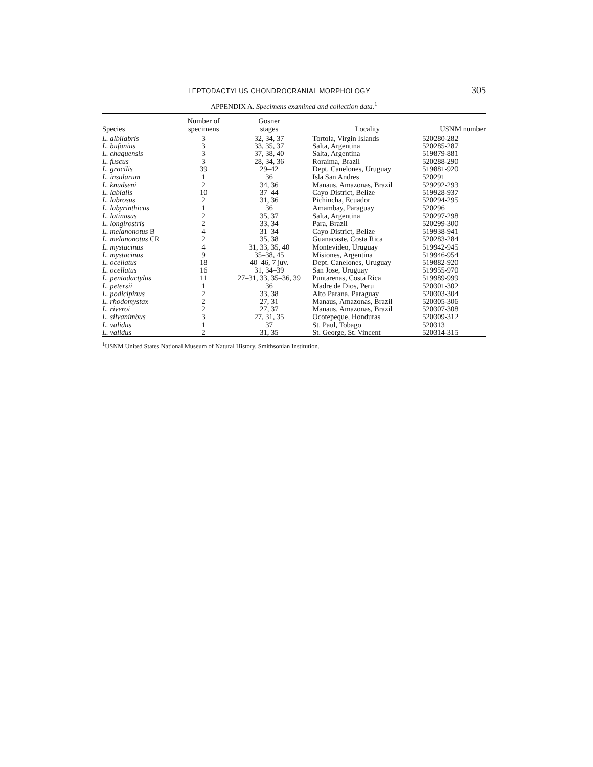LEPTODACTYLUS CHONDROCRANIAL MORPHOLOGY 305
APPENDIX A. Specimens examined and collection data.<sup>1</sup>
| Species | Number of specimens | Gosner stages | Locality | USNM number |
| --- | --- | --- | --- | --- |
| L. albilabris | 3 | 32, 34, 37 | Tortola, Virgin Islands | 520280-282 |
| L. bufonius | 3 | 33, 35, 37 | Salta, Argentina | 520285-287 |
| L. chaquensis | 3 | 37, 38, 40 | Salta, Argentina | 519879-881 |
| L. fuscus | 3 | 28, 34, 36 | Roraima, Brazil | 520288-290 |
| L. gracilis | 39 | 29–42 | Dept. Canelones, Uruguay | 519881-920 |
| L. insularum | 1 | 36 | Isla San Andres | 520291 |
| L. knudseni | 2 | 34, 36 | Manaus, Amazonas, Brazil | 529292-293 |
| L. labialis | 10 | 37–44 | Cayo District, Belize | 519928-937 |
| L. labrosus | 2 | 31, 36 | Pichincha, Ecuador | 520294-295 |
| L. labyrinthicus | 1 | 36 | Amambay, Paraguay | 520296 |
| L. latinasus | 2 | 35, 37 | Salta, Argentina | 520297-298 |
| L. longirostris | 2 | 33, 34 | Para, Brazil | 520299-300 |
| L. melanonotus B | 4 | 31–34 | Cayo District, Belize | 519938-941 |
| L. melanonotus CR | 2 | 35, 38 | Guanacaste, Costa Rica | 520283-284 |
| L. mystacinus | 4 | 31, 33, 35, 40 | Montevideo, Uruguay | 519942-945 |
| L. mystacinus | 9 | 35–38, 45 | Misiones, Argentina | 519946-954 |
| L. ocellatus | 18 | 40–46, 7 juv. | Dept. Canelones, Uruguay | 519882-920 |
| L. ocellatus | 16 | 31, 34–39 | San Jose, Uruguay | 519955-970 |
| L. pentadactylus | 11 | 27–31, 33, 35–36, 39 | Puntarenas, Costa Rica | 519989-999 |
| L. petersii | 1 | 36 | Madre de Dios, Peru | 520301-302 |
| L. podicipinus | 2 | 33, 38 | Alto Parana, Paraguay | 520303-304 |
| L. rhodomystax | 2 | 27, 31 | Manaus, Amazonas, Brazil | 520305-306 |
| L. riveroi | 2 | 27, 37 | Manaus, Amazonas, Brazil | 520307-308 |
| L. silvanimbus | 3 | 27, 31, 35 | Ocotepeque, Honduras | 520309-312 |
| L. validus | 1 | 37 | St. Paul, Tobago | 520313 |
| L. validus | 2 | 31, 35 | St. George, St. Vincent | 520314-315 |
<sup>1</sup> USNM United States National Museum of Natural History, Smithsonian Institution.